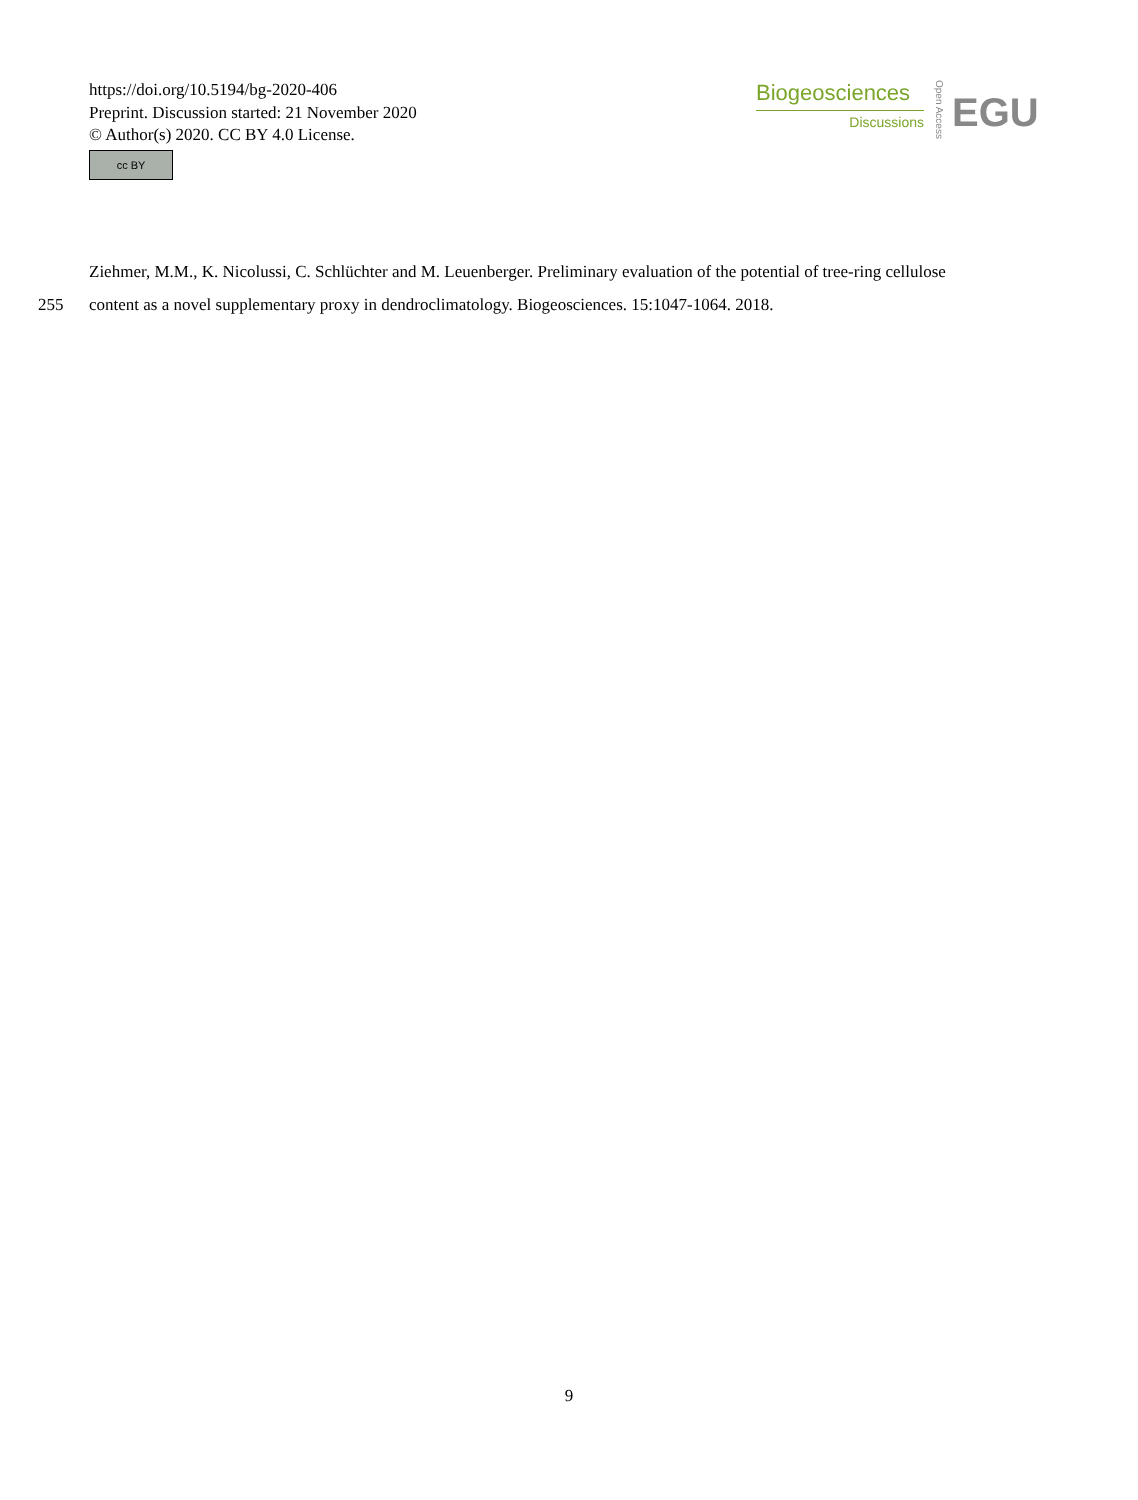https://doi.org/10.5194/bg-2020-406
Preprint. Discussion started: 21 November 2020
© Author(s) 2020. CC BY 4.0 License.
cc BY
Biogeosciences
Discussions
Open Access
EGU
Ziehmer, M.M., K. Nicolussi, C. Schlüchter and M. Leuenberger. Preliminary evaluation of the potential of tree-ring cellulose
255 content as a novel supplementary proxy in dendroclimatology. Biogeosciences. 15:1047-1064. 2018.
9